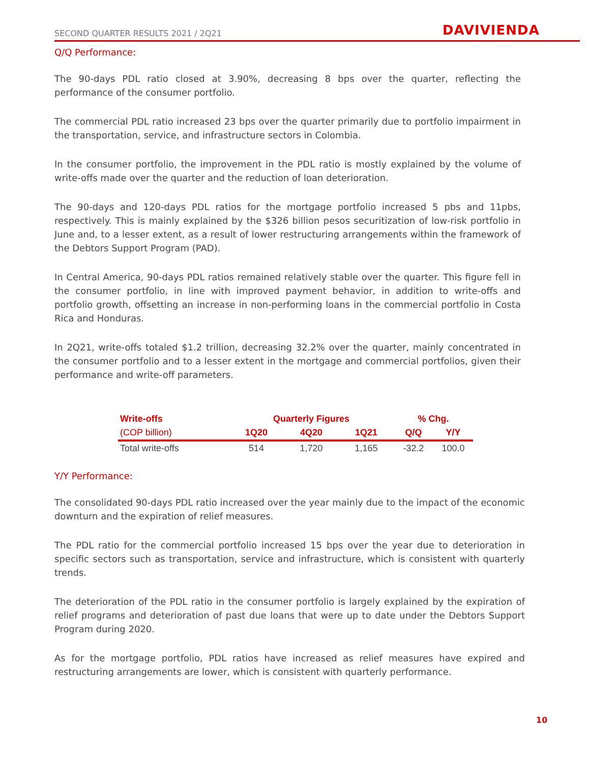SECOND QUARTER RESULTS 2021 / 2Q21
DAVIVIENDA
Q/Q Performance:
The 90-days PDL ratio closed at 3.90%, decreasing 8 bps over the quarter, reflecting the performance of the consumer portfolio.
The commercial PDL ratio increased 23 bps over the quarter primarily due to portfolio impairment in the transportation, service, and infrastructure sectors in Colombia.
In the consumer portfolio, the improvement in the PDL ratio is mostly explained by the volume of write-offs made over the quarter and the reduction of loan deterioration.
The 90-days and 120-days PDL ratios for the mortgage portfolio increased 5 pbs and 11pbs, respectively. This is mainly explained by the $326 billion pesos securitization of low-risk portfolio in June and, to a lesser extent, as a result of lower restructuring arrangements within the framework of the Debtors Support Program (PAD).
In Central America, 90-days PDL ratios remained relatively stable over the quarter. This figure fell in the consumer portfolio, in line with improved payment behavior, in addition to write-offs and portfolio growth, offsetting an increase in non-performing loans in the commercial portfolio in Costa Rica and Honduras.
In 2Q21, write-offs totaled $1.2 trillion, decreasing 32.2% over the quarter, mainly concentrated in the consumer portfolio and to a lesser extent in the mortgage and commercial portfolios, given their performance and write-off parameters.
| Write-offs | Quarterly Figures | | | % Chg. | |
| --- | --- | --- | --- | --- | --- |
| (COP billion) | 1Q20 | 4Q20 | 1Q21 | Q/Q | Y/Y |
| Total write-offs | 514 | 1,720 | 1,165 | -32.2 | 100.0 |
Y/Y Performance:
The consolidated 90-days PDL ratio increased over the year mainly due to the impact of the economic downturn and the expiration of relief measures.
The PDL ratio for the commercial portfolio increased 15 bps over the year due to deterioration in specific sectors such as transportation, service and infrastructure, which is consistent with quarterly trends.
The deterioration of the PDL ratio in the consumer portfolio is largely explained by the expiration of relief programs and deterioration of past due loans that were up to date under the Debtors Support Program during 2020.
As for the mortgage portfolio, PDL ratios have increased as relief measures have expired and restructuring arrangements are lower, which is consistent with quarterly performance.
10